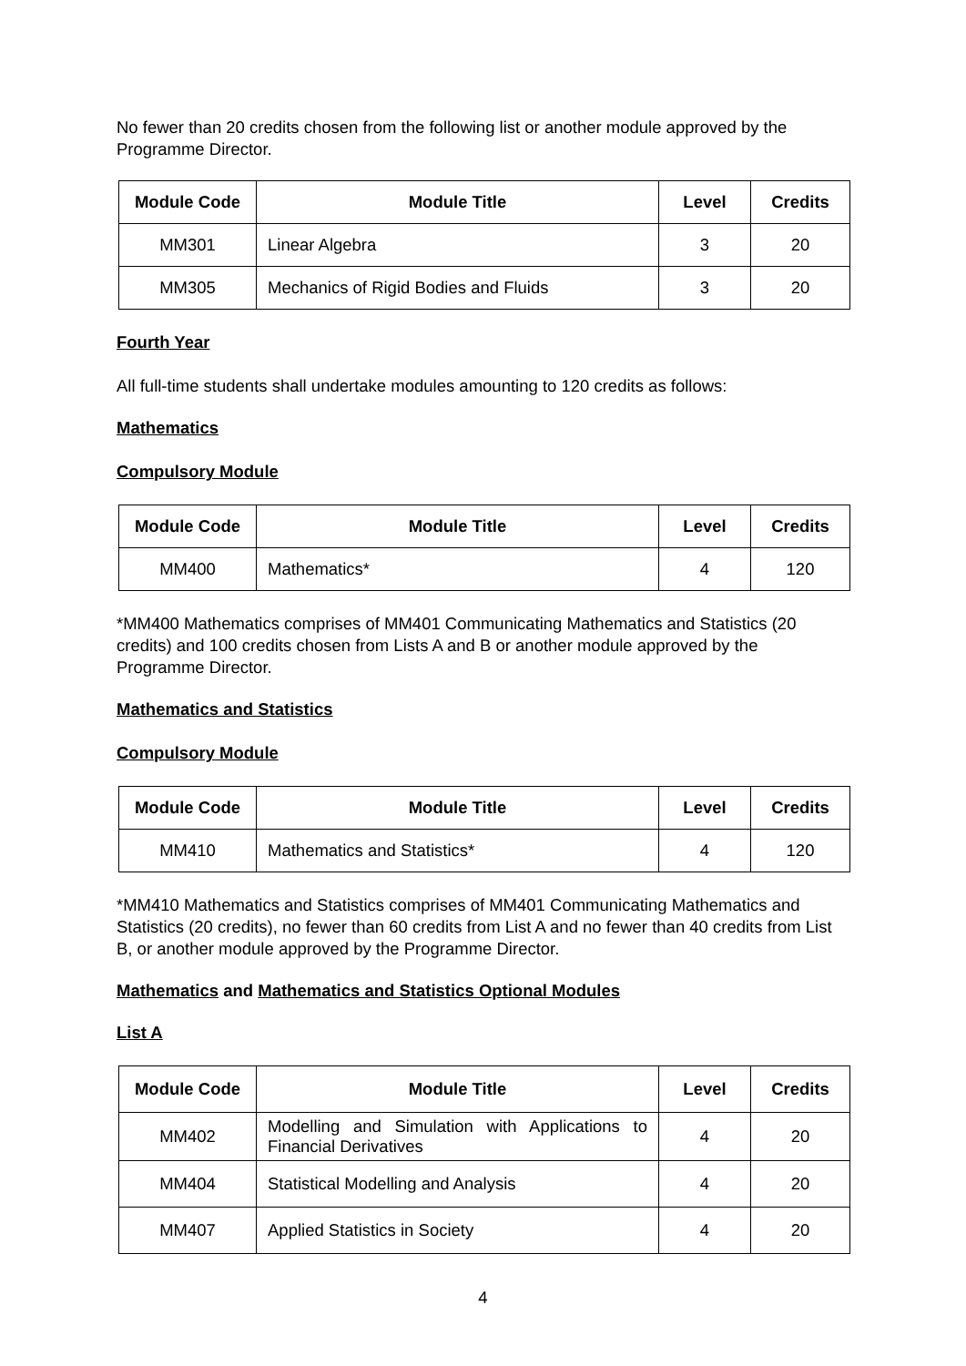No fewer than 20 credits chosen from the following list or another module approved by the Programme Director.
| Module Code | Module Title | Level | Credits |
| --- | --- | --- | --- |
| MM301 | Linear Algebra | 3 | 20 |
| MM305 | Mechanics of Rigid Bodies and Fluids | 3 | 20 |
Fourth Year
All full-time students shall undertake modules amounting to 120 credits as follows:
Mathematics
Compulsory Module
| Module Code | Module Title | Level | Credits |
| --- | --- | --- | --- |
| MM400 | Mathematics* | 4 | 120 |
*MM400 Mathematics comprises of MM401 Communicating Mathematics and Statistics (20 credits) and 100 credits chosen from Lists A and B or another module approved by the Programme Director.
Mathematics and Statistics
Compulsory Module
| Module Code | Module Title | Level | Credits |
| --- | --- | --- | --- |
| MM410 | Mathematics and Statistics* | 4 | 120 |
*MM410 Mathematics and Statistics comprises of MM401 Communicating Mathematics and Statistics (20 credits), no fewer than 60 credits from List A and no fewer than 40 credits from List B, or another module approved by the Programme Director.
Mathematics and Mathematics and Statistics Optional Modules
List A
| Module Code | Module Title | Level | Credits |
| --- | --- | --- | --- |
| MM402 | Modelling and Simulation with Applications to Financial Derivatives | 4 | 20 |
| MM404 | Statistical Modelling and Analysis | 4 | 20 |
| MM407 | Applied Statistics in Society | 4 | 20 |
4